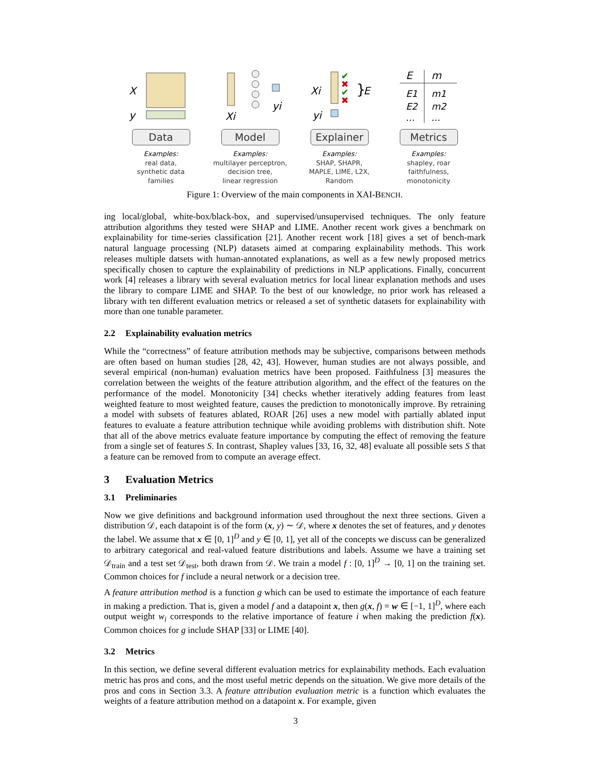X
y
Data
Examples:
real data,
synthetic data
families
Xi
yi
Model
Examples:
multilayer perceptron,
decision tree,
linear regression
Xi
yi
✔
✖
✔
✖
}
E
Explainer
Examples:
SHAP, SHAPR,
MAPLE, LIME, L2X,
Random
E
m
E1
m1
E2
m2
…
…
Metrics
Examples:
shapley, roar
faithfulness,
monotonicity
Figure 1: Overview of the main components in XAI-BENCH.
ing local/global, white-box/black-box, and supervised/unsupervised techniques. The only feature attribution algorithms they tested were SHAP and LIME. Another recent work gives a benchmark on explainability for time-series classification [21]. Another recent work [18] gives a set of bench-mark natural language processing (NLP) datasets aimed at comparing explainability methods. This work releases multiple datsets with human-annotated explanations, as well as a few newly proposed metrics specifically chosen to capture the explainability of predictions in NLP applications. Finally, concurrent work [4] releases a library with several evaluation metrics for local linear explanation methods and uses the library to compare LIME and SHAP. To the best of our knowledge, no prior work has released a library with ten different evaluation metrics or released a set of synthetic datasets for explainability with more than one tunable parameter.
2.2 Explainability evaluation metrics
While the “correctness” of feature attribution methods may be subjective, comparisons between methods are often based on human studies [28, 42, 43]. However, human studies are not always possible, and several empirical (non-human) evaluation metrics have been proposed. Faithfulness [3] measures the correlation between the weights of the feature attribution algorithm, and the effect of the features on the performance of the model. Monotonicity [34] checks whether iteratively adding features from least weighted feature to most weighted feature, causes the prediction to monotonically improve. By retraining a model with subsets of features ablated, ROAR [26] uses a new model with partially ablated input features to evaluate a feature attribution technique while avoiding problems with distribution shift. Note that all of the above metrics evaluate feature importance by computing the effect of removing the feature from a single set of features S. In contrast, Shapley values [33, 16, 32, 48] evaluate all possible sets S that a feature can be removed from to compute an average effect.
3 Evaluation Metrics
3.1 Preliminaries
Now we give definitions and background information used throughout the next three sections. Given a distribution 𝒟, each datapoint is of the form (x, y) ∼ 𝒟, where x denotes the set of features, and y denotes the label. We assume that x ∈ [0, 1]<sup>D</sup> and y ∈ [0, 1], yet all of the concepts we discuss can be generalized to arbitrary categorical and real-valued feature distributions and labels. Assume we have a training set 𝒟<sub>train</sub> and a test set 𝒟<sub>test</sub>, both drawn from 𝒟. We train a model f : [0, 1]<sup>D</sup> → [0, 1] on the training set. Common choices for f include a neural network or a decision tree.
A feature attribution method is a function g which can be used to estimate the importance of each feature in making a prediction. That is, given a model f and a datapoint x, then g(x, f) = w ∈ [−1, 1]<sup>D</sup>, where each output weight w<sub>i</sub> corresponds to the relative importance of feature i when making the prediction f(x). Common choices for g include SHAP [33] or LIME [40].
3.2 Metrics
In this section, we define several different evaluation metrics for explainability methods. Each evaluation metric has pros and cons, and the most useful metric depends on the situation. We give more details of the pros and cons in Section 3.3. A feature attribution evaluation metric is a function which evaluates the weights of a feature attribution method on a datapoint x. For example, given
3